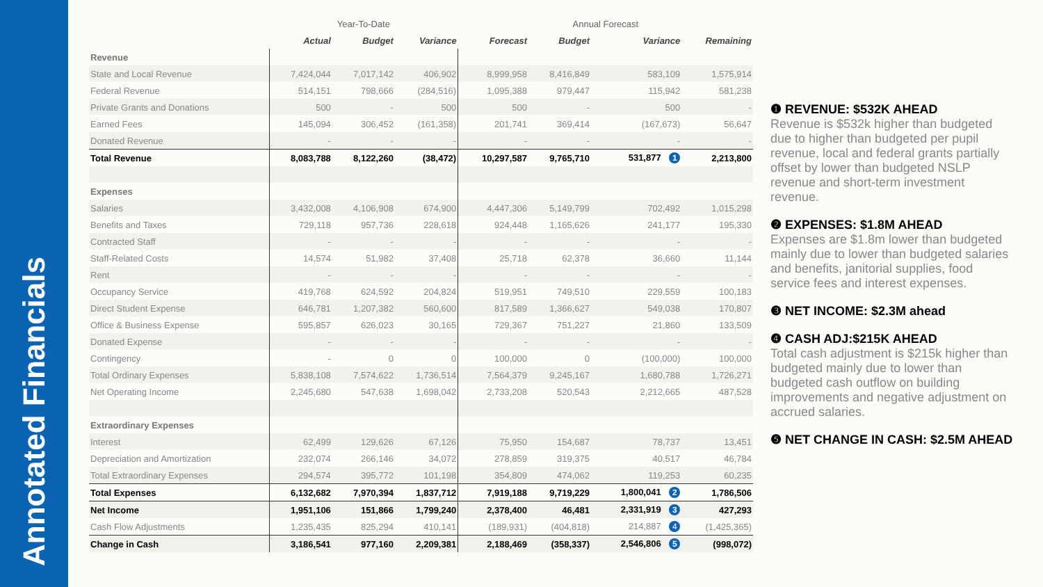Annotated Financials
| | Year-To-Date | | | Annual Forecast | | | |
| --- | --- | --- | --- | --- | --- | --- | --- |
| | Actual | Budget | Variance | Forecast | Budget | Variance | Remaining |
| Revenue | | | | | | | |
| State and Local Revenue | 7,424,044 | 7,017,142 | 406,902 | 8,999,958 | 8,416,849 | 583,109 | 1,575,914 |
| Federal Revenue | 514,151 | 798,666 | (284,516) | 1,095,388 | 979,447 | 115,942 | 581,238 |
| Private Grants and Donations | 500 | - | 500 | 500 | - | 500 | - |
| Earned Fees | 145,094 | 306,452 | (161,358) | 201,741 | 369,414 | (167,673) | 56,647 |
| Donated Revenue | - | - | - | - | - | - | - |
| Total Revenue | 8,083,788 | 8,122,260 | (38,472) | 10,297,587 | 9,765,710 | 531,877 1 | 2,213,800 |
| Expenses | | | | | | | |
| Salaries | 3,432,008 | 4,106,908 | 674,900 | 4,447,306 | 5,149,799 | 702,492 | 1,015,298 |
| Benefits and Taxes | 729,118 | 957,736 | 228,618 | 924,448 | 1,165,626 | 241,177 | 195,330 |
| Contracted Staff | - | - | - | - | - | - | - |
| Staff-Related Costs | 14,574 | 51,982 | 37,408 | 25,718 | 62,378 | 36,660 | 11,144 |
| Rent | - | - | - | - | - | - | - |
| Occupancy Service | 419,768 | 624,592 | 204,824 | 519,951 | 749,510 | 229,559 | 100,183 |
| Direct Student Expense | 646,781 | 1,207,382 | 560,600 | 817,589 | 1,366,627 | 549,038 | 170,807 |
| Office & Business Expense | 595,857 | 626,023 | 30,165 | 729,367 | 751,227 | 21,860 | 133,509 |
| Donated Expense | - | - | - | - | - | - | - |
| Contingency | - | 0 | 0 | 100,000 | 0 | (100,000) | 100,000 |
| Total Ordinary Expenses | 5,838,108 | 7,574,622 | 1,736,514 | 7,564,379 | 9,245,167 | 1,680,788 | 1,726,271 |
| Net Operating Income | 2,245,680 | 547,638 | 1,698,042 | 2,733,208 | 520,543 | 2,212,665 | 487,528 |
| Extraordinary Expenses | | | | | | | |
| Interest | 62,499 | 129,626 | 67,126 | 75,950 | 154,687 | 78,737 | 13,451 |
| Depreciation and Amortization | 232,074 | 266,146 | 34,072 | 278,859 | 319,375 | 40,517 | 46,784 |
| Total Extraordinary Expenses | 294,574 | 395,772 | 101,198 | 354,809 | 474,062 | 119,253 | 60,235 |
| Total Expenses | 6,132,682 | 7,970,394 | 1,837,712 | 7,919,188 | 9,719,229 | 1,800,041 2 | 1,786,506 |
| Net Income | 1,951,106 | 151,866 | 1,799,240 | 2,378,400 | 46,481 | 2,331,919 3 | 427,293 |
| Cash Flow Adjustments | 1,235,435 | 825,294 | 410,141 | (189,931) | (404,818) | 214,887 4 | (1,425,365) |
| Change in Cash | 3,186,541 | 977,160 | 2,209,381 | 2,188,469 | (358,337) | 2,546,806 5 | (998,072) |
❶ REVENUE: $532K AHEAD
Revenue is $532k higher than budgeted due to higher than budgeted per pupil revenue, local and federal grants partially offset by lower than budgeted NSLP revenue and short-term investment revenue.
❷ EXPENSES: $1.8M AHEAD
Expenses are $1.8m lower than budgeted mainly due to lower than budgeted salaries and benefits, janitorial supplies, food service fees and interest expenses.
❸ NET INCOME: $2.3M ahead
❹ CASH ADJ:$215K AHEAD
Total cash adjustment is $215k higher than budgeted mainly due to lower than budgeted cash outflow on building improvements and negative adjustment on accrued salaries.
❺ NET CHANGE IN CASH: $2.5M AHEAD